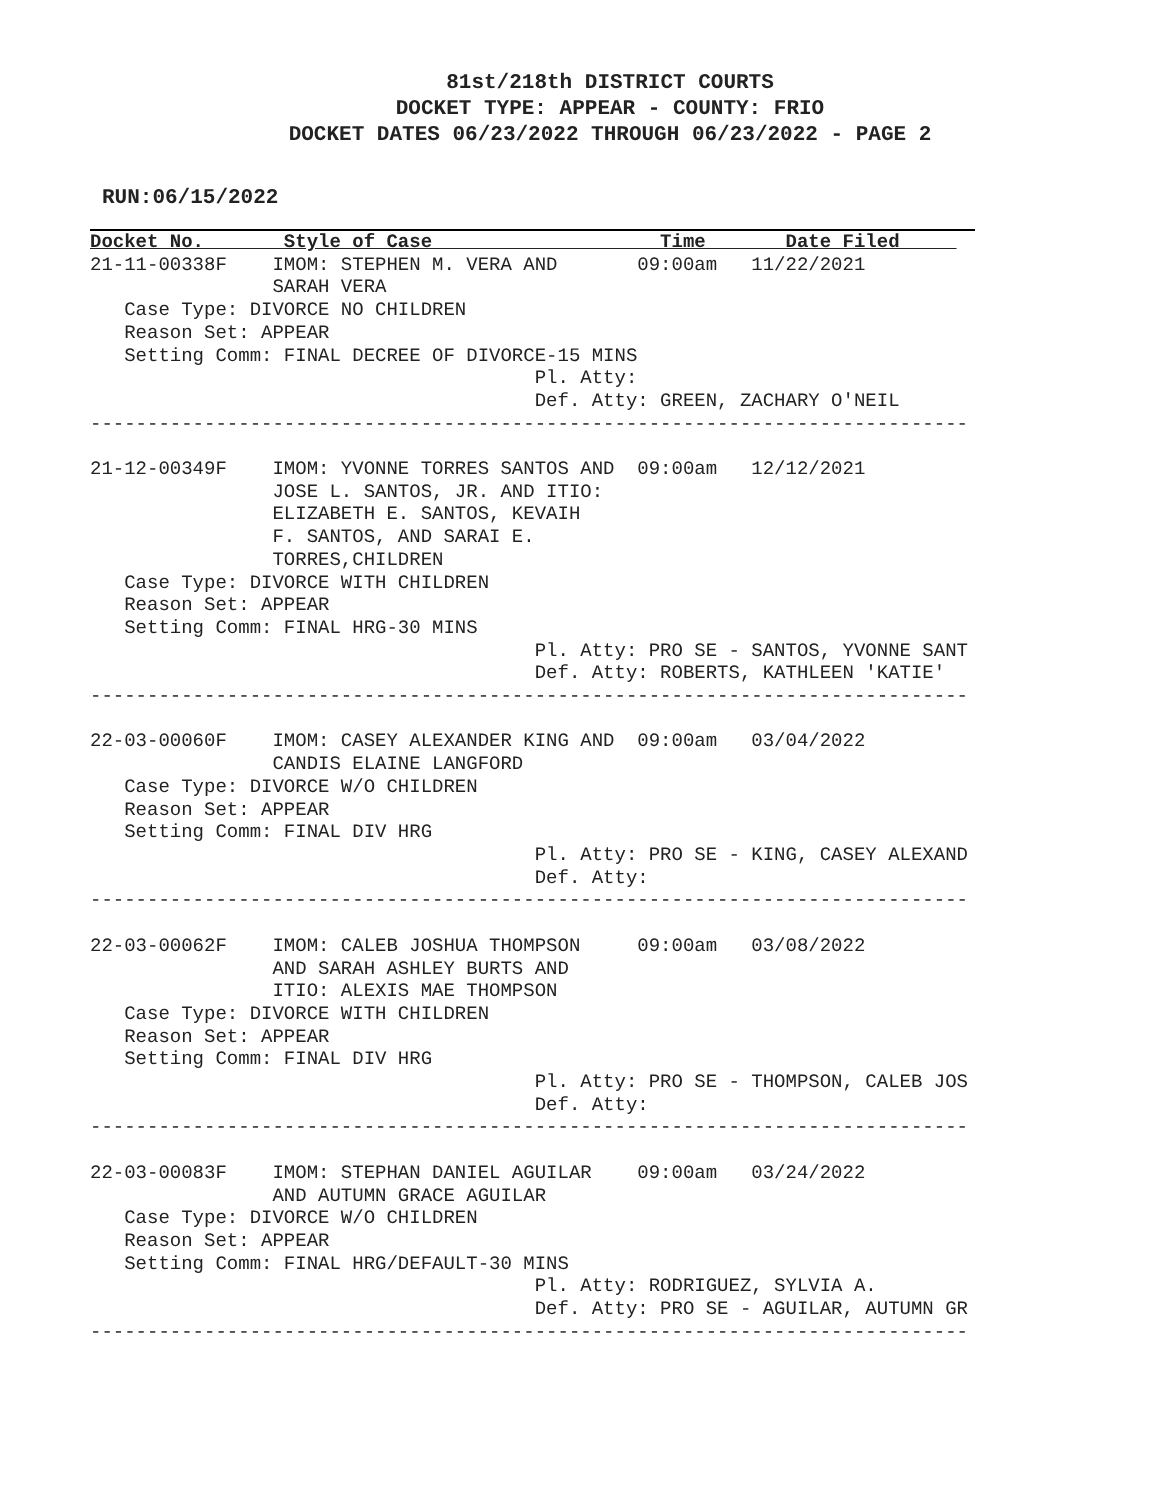81st/218th DISTRICT COURTS
DOCKET TYPE: APPEAR - COUNTY: FRIO
DOCKET DATES 06/23/2022 THROUGH 06/23/2022 - PAGE 2
RUN:06/15/2022
Docket No.       Style of Case                    Time       Date Filed     
21-11-00338F    IMOM: STEPHEN M. VERA AND       09:00am   11/22/2021
                SARAH VERA
   Case Type: DIVORCE NO CHILDREN
   Reason Set: APPEAR
   Setting Comm: FINAL DECREE OF DIVORCE-15 MINS
                                       Pl. Atty:
                                       Def. Atty: GREEN, ZACHARY O'NEIL
-----------------------------------------------------------------------------

21-12-00349F    IMOM: YVONNE TORRES SANTOS AND  09:00am   12/12/2021
                JOSE L. SANTOS, JR. AND ITIO:
                ELIZABETH E. SANTOS, KEVAIH
                F. SANTOS, AND SARAI E.
                TORRES,CHILDREN
   Case Type: DIVORCE WITH CHILDREN
   Reason Set: APPEAR
   Setting Comm: FINAL HRG-30 MINS
                                       Pl. Atty: PRO SE - SANTOS, YVONNE SANT
                                       Def. Atty: ROBERTS, KATHLEEN 'KATIE'
-----------------------------------------------------------------------------

22-03-00060F    IMOM: CASEY ALEXANDER KING AND  09:00am   03/04/2022
                CANDIS ELAINE LANGFORD
   Case Type: DIVORCE W/O CHILDREN
   Reason Set: APPEAR
   Setting Comm: FINAL DIV HRG
                                       Pl. Atty: PRO SE - KING, CASEY ALEXAND
                                       Def. Atty:
-----------------------------------------------------------------------------

22-03-00062F    IMOM: CALEB JOSHUA THOMPSON     09:00am   03/08/2022
                AND SARAH ASHLEY BURTS AND
                ITIO: ALEXIS MAE THOMPSON
   Case Type: DIVORCE WITH CHILDREN
   Reason Set: APPEAR
   Setting Comm: FINAL DIV HRG
                                       Pl. Atty: PRO SE - THOMPSON, CALEB JOS
                                       Def. Atty:
-----------------------------------------------------------------------------

22-03-00083F    IMOM: STEPHAN DANIEL AGUILAR    09:00am   03/24/2022
                AND AUTUMN GRACE AGUILAR
   Case Type: DIVORCE W/O CHILDREN
   Reason Set: APPEAR
   Setting Comm: FINAL HRG/DEFAULT-30 MINS
                                       Pl. Atty: RODRIGUEZ, SYLVIA A.
                                       Def. Atty: PRO SE - AGUILAR, AUTUMN GR
-----------------------------------------------------------------------------